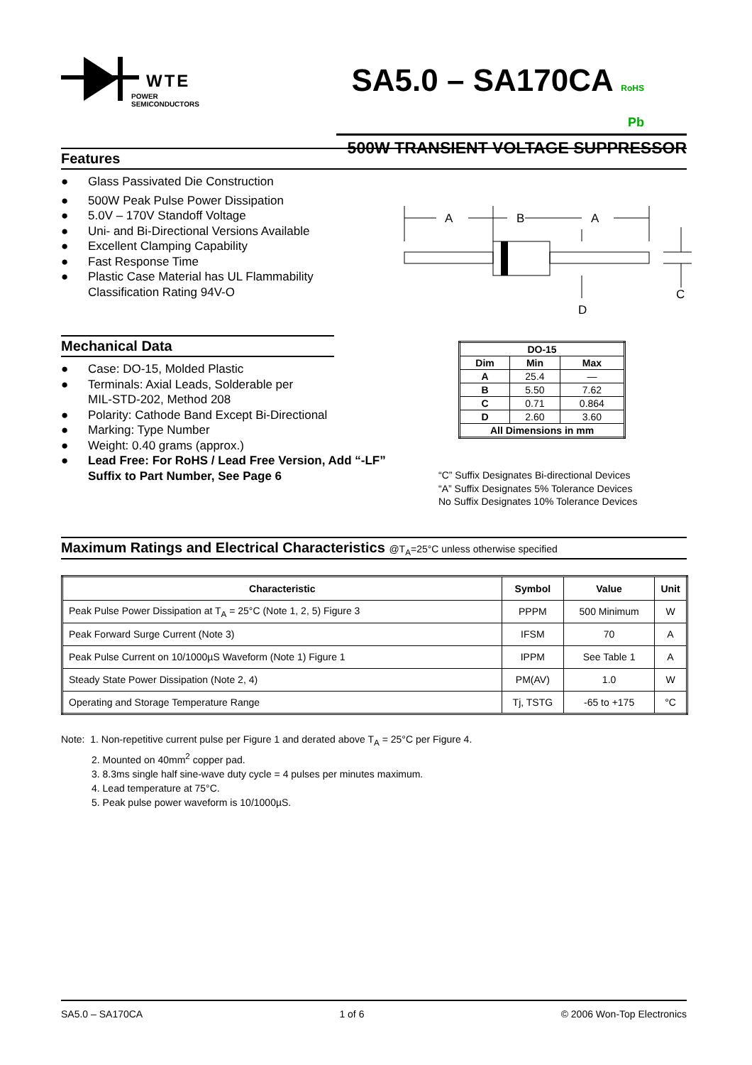WTE
POWER SEMICONDUCTORS
SA5.0 – SA170CA RoHS Pb
500W TRANSIENT VOLTAGE SUPPRESSOR
Features
● Glass Passivated Die Construction
● 500W Peak Pulse Power Dissipation
● 5.0V – 170V Standoff Voltage
● Uni- and Bi-Directional Versions Available
● Excellent Clamping Capability
● Fast Response Time
● Plastic Case Material has UL Flammability
Classification Rating 94V-O
A
B
A
C
D
Mechanical Data
● Case: DO-15, Molded Plastic
● Terminals: Axial Leads, Solderable per
MIL-STD-202, Method 208
● Polarity: Cathode Band Except Bi-Directional
● Marking: Type Number
● Weight: 0.40 grams (approx.)
● Lead Free: For RoHS / Lead Free Version, Add “-LF” Suffix to Part Number, See Page 6
| DO-15 | | |
| --- | --- | --- |
| Dim | Min | Max |
| A | 25.4 | — |
| B | 5.50 | 7.62 |
| C | 0.71 | 0.864 |
| D | 2.60 | 3.60 |
| All Dimensions in mm | | |
“C” Suffix Designates Bi-directional Devices
“A” Suffix Designates 5% Tolerance Devices
No Suffix Designates 10% Tolerance Devices
Maximum Ratings and Electrical Characteristics @T<sub>A</sub>=25°C unless otherwise specified
| Characteristic | Symbol | Value | Unit |
| --- | --- | --- | --- |
| Peak Pulse Power Dissipation at T<sub>A</sub> = 25°C (Note 1, 2, 5) Figure 3 | PPPM | 500 Minimum | W |
| Peak Forward Surge Current (Note 3) | IFSM | 70 | A |
| Peak Pulse Current on 10/1000µS Waveform (Note 1) Figure 1 | IPPM | See Table 1 | A |
| Steady State Power Dissipation (Note 2, 4) | PM(AV) | 1.0 | W |
| Operating and Storage Temperature Range | Tj, TSTG | -65 to +175 | °C |
Note: 1. Non-repetitive current pulse per Figure 1 and derated above T<sub>A</sub> = 25°C per Figure 4.
2. Mounted on 40mm<sup>2</sup> copper pad.
3. 8.3ms single half sine-wave duty cycle = 4 pulses per minutes maximum.
4. Lead temperature at 75°C.
5. Peak pulse power waveform is 10/1000µS.
SA5.0 – SA170CA 1 of 6 © 2006 Won-Top Electronics